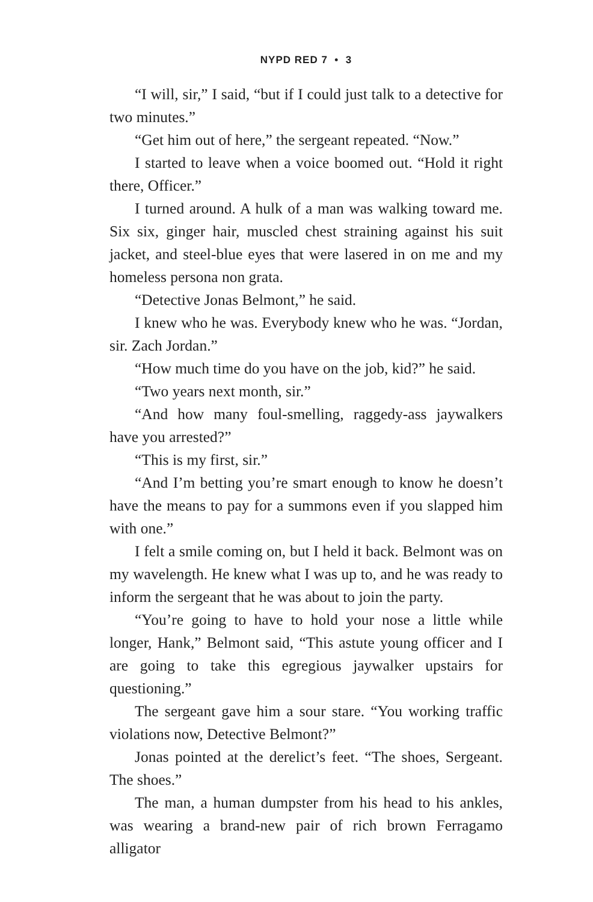NYPD RED 7 • 3
“I will, sir,” I said, “but if I could just talk to a detective for two minutes.”
“Get him out of here,” the sergeant repeated. “Now.”
I started to leave when a voice boomed out. “Hold it right there, Officer.”
I turned around. A hulk of a man was walking toward me. Six six, ginger hair, muscled chest straining against his suit jacket, and steel-blue eyes that were lasered in on me and my homeless persona non grata.
“Detective Jonas Belmont,” he said.
I knew who he was. Everybody knew who he was. “Jordan, sir. Zach Jordan.”
“How much time do you have on the job, kid?” he said.
“Two years next month, sir.”
“And how many foul-smelling, raggedy-ass jaywalkers have you arrested?”
“This is my first, sir.”
“And I’m betting you’re smart enough to know he doesn’t have the means to pay for a summons even if you slapped him with one.”
I felt a smile coming on, but I held it back. Belmont was on my wavelength. He knew what I was up to, and he was ready to inform the sergeant that he was about to join the party.
“You’re going to have to hold your nose a little while longer, Hank,” Belmont said, “This astute young officer and I are going to take this egregious jaywalker upstairs for questioning.”
The sergeant gave him a sour stare. “You working traffic violations now, Detective Belmont?”
Jonas pointed at the derelict’s feet. “The shoes, Sergeant. The shoes.”
The man, a human dumpster from his head to his ankles, was wearing a brand-new pair of rich brown Ferragamo alligator